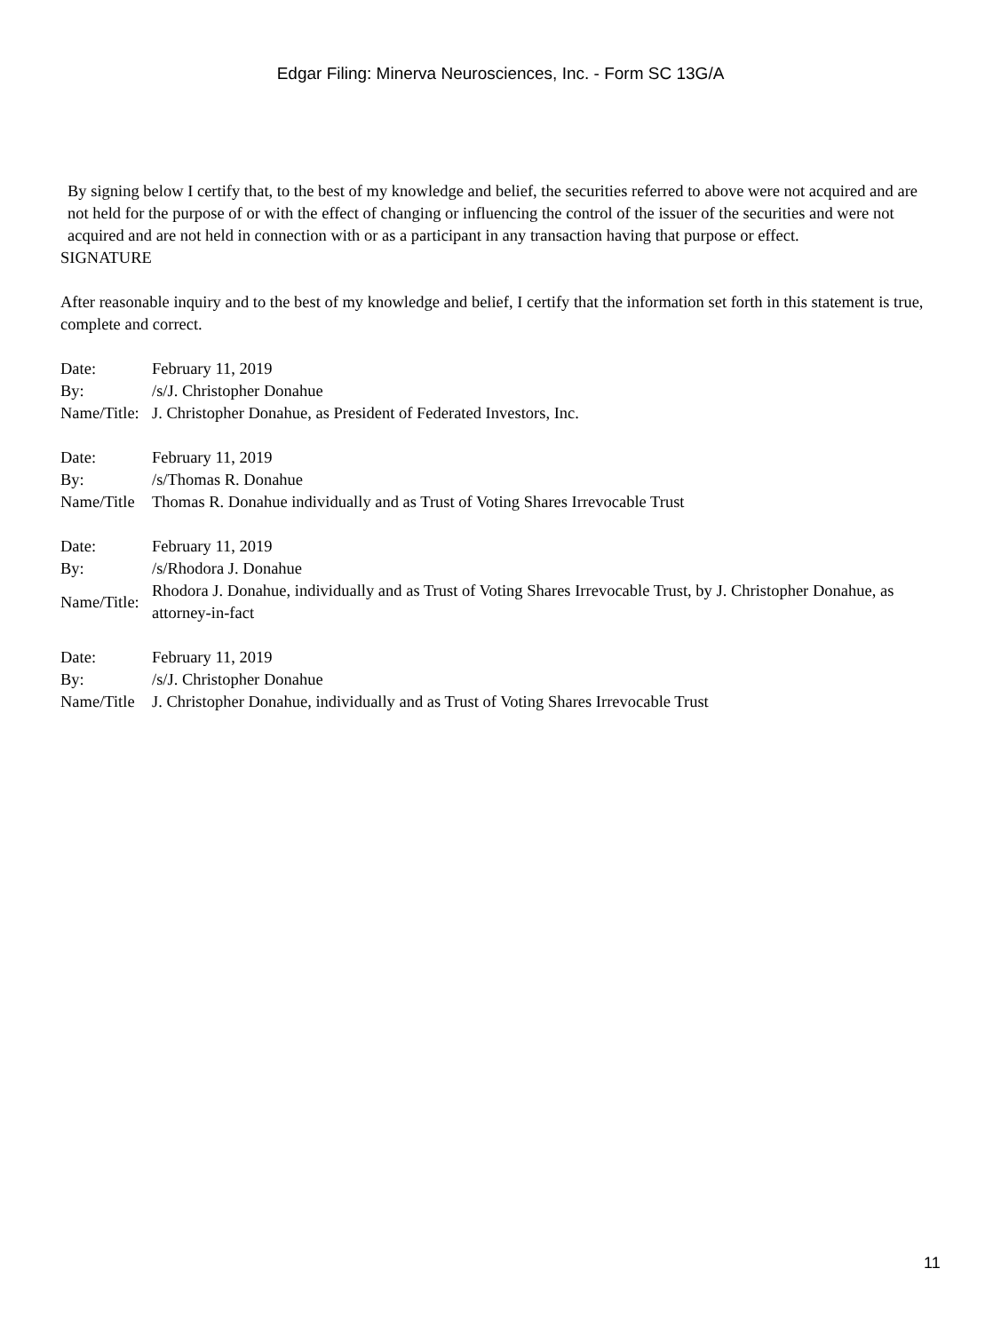Edgar Filing: Minerva Neurosciences, Inc. - Form SC 13G/A
By signing below I certify that, to the best of my knowledge and belief, the securities referred to above were not acquired and are not held for the purpose of or with the effect of changing or influencing the control of the issuer of the securities and were not acquired and are not held in connection with or as a participant in any transaction having that purpose or effect.
SIGNATURE
After reasonable inquiry and to the best of my knowledge and belief, I certify that the information set forth in this statement is true, complete and correct.
| Date: | February 11, 2019 |
| By: | /s/J. Christopher Donahue |
| Name/Title: | J. Christopher Donahue, as President of Federated Investors, Inc. |
| Date: | February 11, 2019 |
| By: | /s/Thomas R. Donahue |
| Name/Title | Thomas R. Donahue individually and as Trust of Voting Shares Irrevocable Trust |
| Date: | February 11, 2019 |
| By: | /s/Rhodora J. Donahue |
| Name/Title: | Rhodora J. Donahue, individually and as Trust of Voting Shares Irrevocable Trust, by J. Christopher Donahue, as attorney-in-fact |
| Date: | February 11, 2019 |
| By: | /s/J. Christopher Donahue |
| Name/Title | J. Christopher Donahue, individually and as Trust of Voting Shares Irrevocable Trust |
11